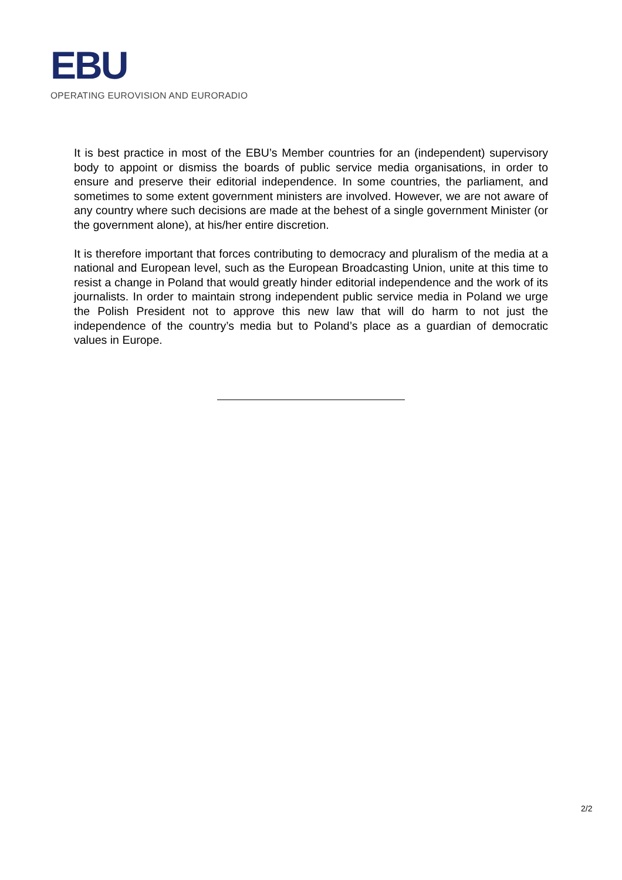EBU
OPERATING EUROVISION AND EURORADIO
It is best practice in most of the EBU’s Member countries for an (independent) supervisory body to appoint or dismiss the boards of public service media organisations, in order to ensure and preserve their editorial independence. In some countries, the parliament, and sometimes to some extent government ministers are involved. However, we are not aware of any country where such decisions are made at the behest of a single government Minister (or the government alone), at his/her entire discretion.
It is therefore important that forces contributing to democracy and pluralism of the media at a national and European level, such as the European Broadcasting Union, unite at this time to resist a change in Poland that would greatly hinder editorial independence and the work of its journalists. In order to maintain strong independent public service media in Poland we urge the Polish President not to approve this new law that will do harm to not just the independence of the country’s media but to Poland’s place as a guardian of democratic values in Europe.
2/2